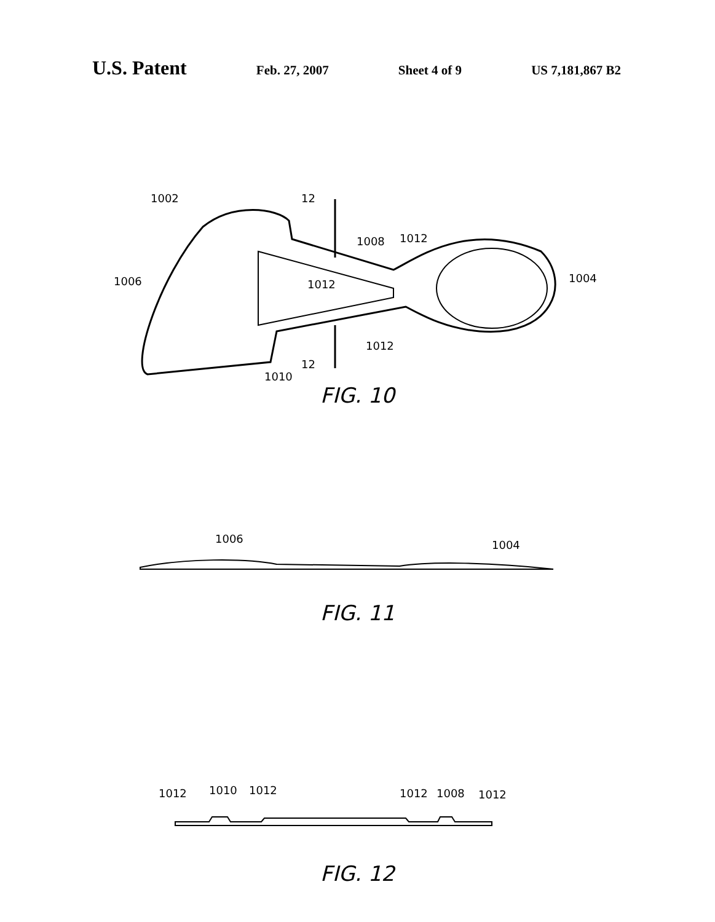U.S. Patent Feb. 27, 2007 Sheet 4 of 9 US 7,181,867 B2
1002
12
1008
1012
1006
1012
1004
1012
12
1010
FIG. 10
1006
1004
FIG. 11
1012
1010
1012
1012
1008
1012
FIG. 12